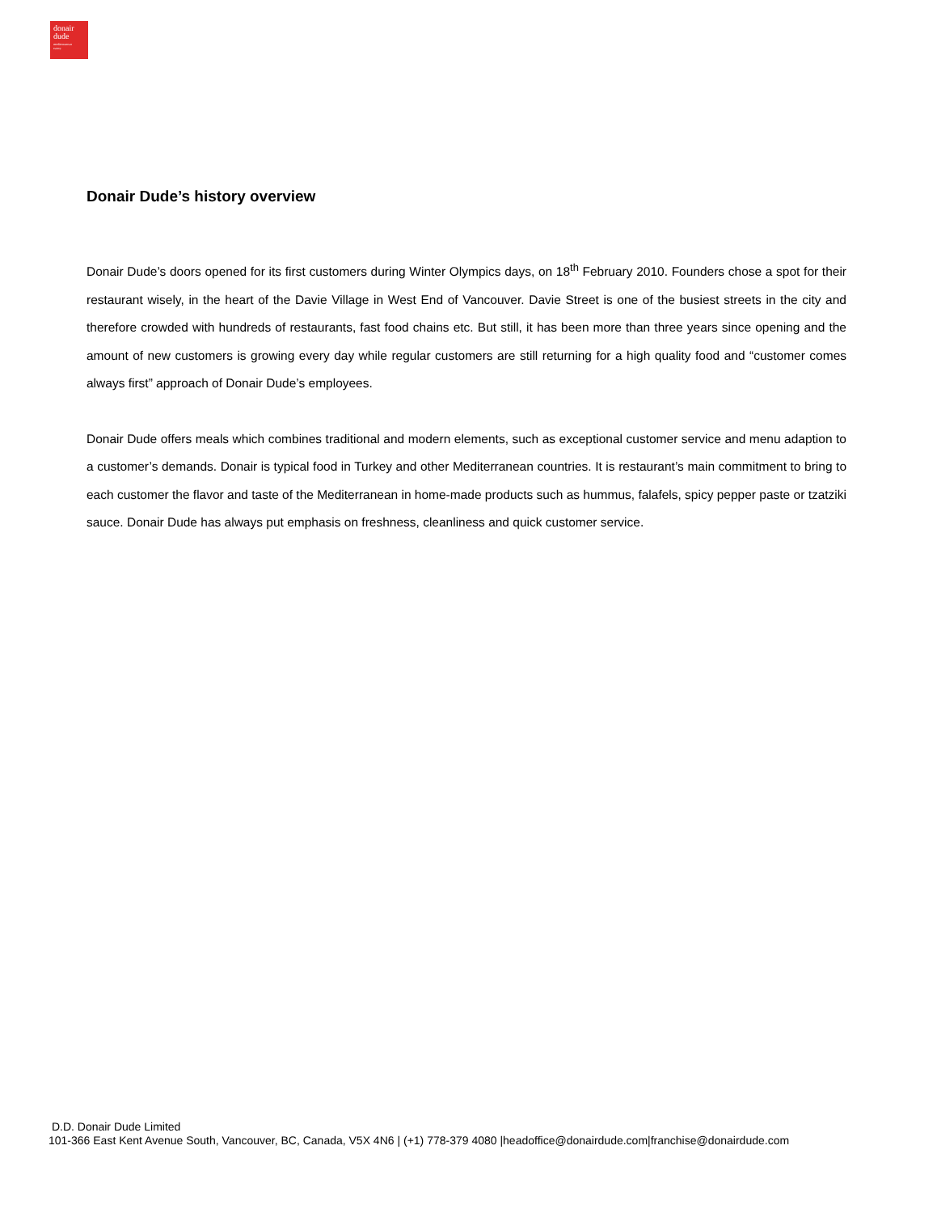donair
dude
mediterranean
eatery
Donair Dude’s history overview
Donair Dude’s doors opened for its first customers during Winter Olympics days, on 18<sup>th</sup> February 2010. Founders chose a spot for their restaurant wisely, in the heart of the Davie Village in West End of Vancouver. Davie Street is one of the busiest streets in the city and therefore crowded with hundreds of restaurants, fast food chains etc. But still, it has been more than three years since opening and the amount of new customers is growing every day while regular customers are still returning for a high quality food and “customer comes always first” approach of Donair Dude’s employees.
Donair Dude offers meals which combines traditional and modern elements, such as exceptional customer service and menu adaption to a customer’s demands. Donair is typical food in Turkey and other Mediterranean countries. It is restaurant’s main commitment to bring to each customer the flavor and taste of the Mediterranean in home-made products such as hummus, falafels, spicy pepper paste or tzatziki sauce. Donair Dude has always put emphasis on freshness, cleanliness and quick customer service.
D.D. Donair Dude Limited
101-366 East Kent Avenue South, Vancouver, BC, Canada, V5X 4N6 | (+1) 778-379 4080 |headoffice@donairdude.com|franchise@donairdude.com